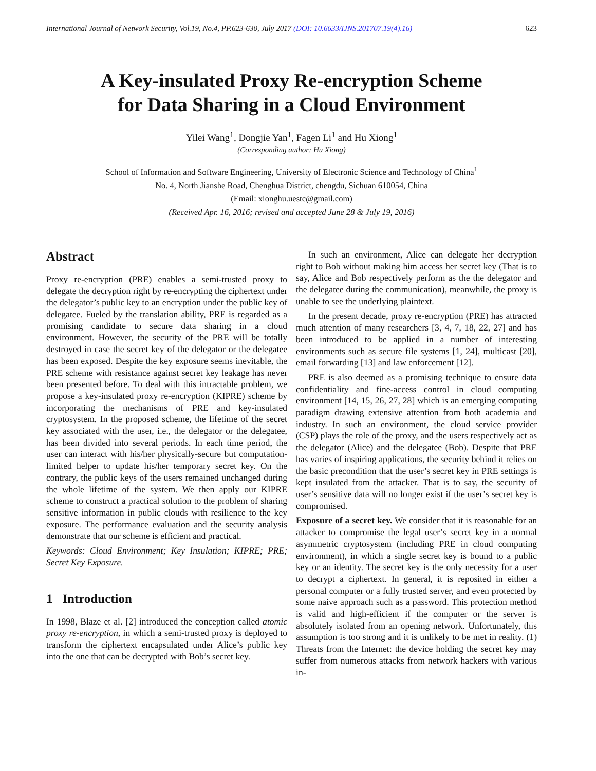International Journal of Network Security, Vol.19, No.4, PP.623-630, July 2017 (DOI: 10.6633/IJNS.201707.19(4).16) 623
A Key-insulated Proxy Re-encryption Scheme
for Data Sharing in a Cloud Environment
Yilei Wang<sup>1</sup>, Dongjie Yan<sup>1</sup>, Fagen Li<sup>1</sup> and Hu Xiong<sup>1</sup>
(Corresponding author: Hu Xiong)
School of Information and Software Engineering, University of Electronic Science and Technology of China<sup>1</sup>
No. 4, North Jianshe Road, Chenghua District, chengdu, Sichuan 610054, China
(Email: xionghu.uestc@gmail.com)
(Received Apr. 16, 2016; revised and accepted June 28 & July 19, 2016)
Abstract
Proxy re-encryption (PRE) enables a semi-trusted proxy to delegate the decryption right by re-encrypting the ciphertext under the delegator’s public key to an encryption under the public key of delegatee. Fueled by the translation ability, PRE is regarded as a promising candidate to secure data sharing in a cloud environment. However, the security of the PRE will be totally destroyed in case the secret key of the delegator or the delegatee has been exposed. Despite the key exposure seems inevitable, the PRE scheme with resistance against secret key leakage has never been presented before. To deal with this intractable problem, we propose a key-insulated proxy re-encryption (KIPRE) scheme by incorporating the mechanisms of PRE and key-insulated cryptosystem. In the proposed scheme, the lifetime of the secret key associated with the user, i.e., the delegator or the delegatee, has been divided into several periods. In each time period, the user can interact with his/her physically-secure but computation-limited helper to update his/her temporary secret key. On the contrary, the public keys of the users remained unchanged during the whole lifetime of the system. We then apply our KIPRE scheme to construct a practical solution to the problem of sharing sensitive information in public clouds with resilience to the key exposure. The performance evaluation and the security analysis demonstrate that our scheme is efficient and practical.
Keywords: Cloud Environment; Key Insulation; KIPRE; PRE; Secret Key Exposure.
1 Introduction
In 1998, Blaze et al. [2] introduced the conception called atomic proxy re-encryption, in which a semi-trusted proxy is deployed to transform the ciphertext encapsulated under Alice’s public key into the one that can be decrypted with Bob’s secret key.
In such an environment, Alice can delegate her decryption right to Bob without making him access her secret key (That is to say, Alice and Bob respectively perform as the the delegator and the delegatee during the communication), meanwhile, the proxy is unable to see the underlying plaintext.
In the present decade, proxy re-encryption (PRE) has attracted much attention of many researchers [3, 4, 7, 18, 22, 27] and has been introduced to be applied in a number of interesting environments such as secure file systems [1, 24], multicast [20], email forwarding [13] and law enforcement [12].
PRE is also deemed as a promising technique to ensure data confidentiality and fine-access control in cloud computing environment [14, 15, 26, 27, 28] which is an emerging computing paradigm drawing extensive attention from both academia and industry. In such an environment, the cloud service provider (CSP) plays the role of the proxy, and the users respectively act as the delegator (Alice) and the delegatee (Bob). Despite that PRE has varies of inspiring applications, the security behind it relies on the basic precondition that the user’s secret key in PRE settings is kept insulated from the attacker. That is to say, the security of user’s sensitive data will no longer exist if the user’s secret key is compromised.
Exposure of a secret key. We consider that it is reasonable for an attacker to compromise the legal user’s secret key in a normal asymmetric cryptosystem (including PRE in cloud computing environment), in which a single secret key is bound to a public key or an identity. The secret key is the only necessity for a user to decrypt a ciphertext. In general, it is reposited in either a personal computer or a fully trusted server, and even protected by some naive approach such as a password. This protection method is valid and high-efficient if the computer or the server is absolutely isolated from an opening network. Unfortunately, this assumption is too strong and it is unlikely to be met in reality. (1) Threats from the Internet: the device holding the secret key may suffer from numerous attacks from network hackers with various in-